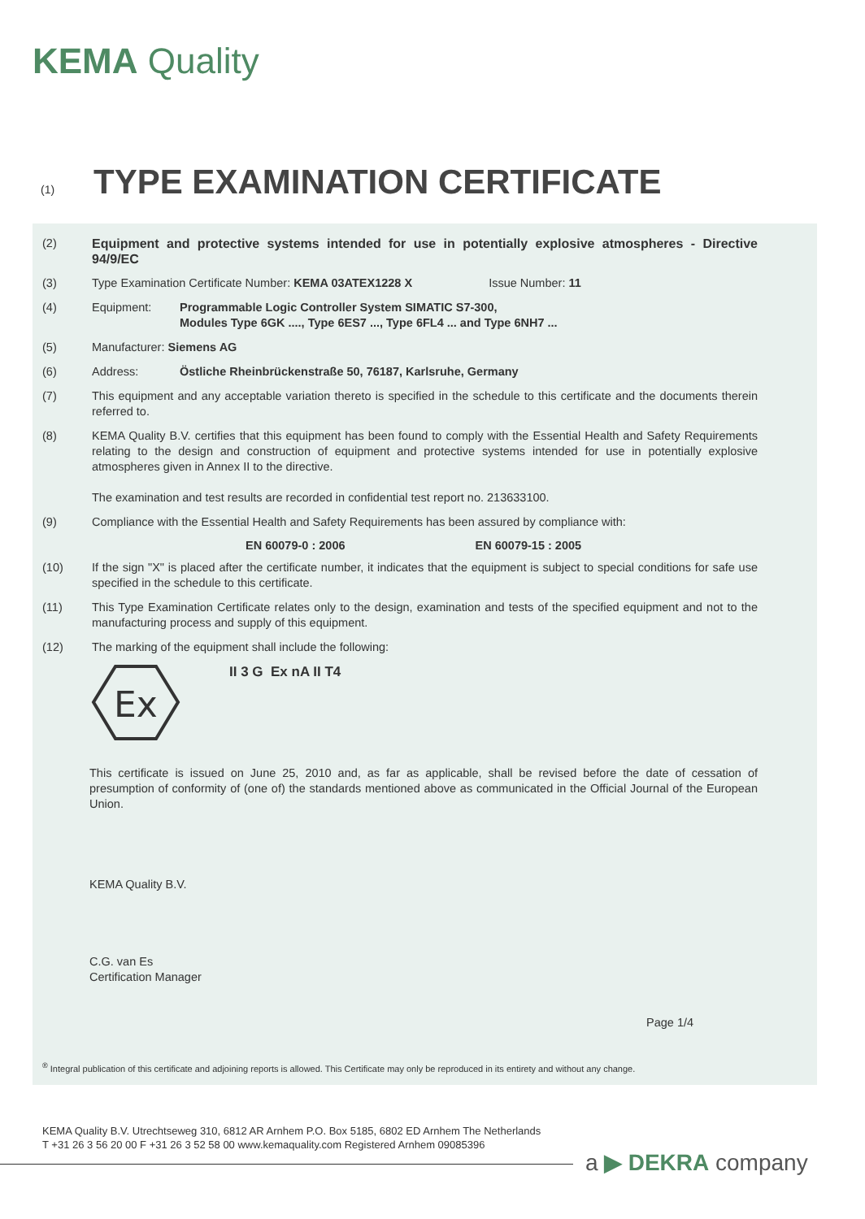KEMA Quality
(1)
TYPE EXAMINATION CERTIFICATE
(2) Equipment and protective systems intended for use in potentially explosive atmospheres - Directive 94/9/EC
(3) Type Examination Certificate Number: KEMA 03ATEX1228 X Issue Number: 11
(4) Equipment: Programmable Logic Controller System SIMATIC S7-300,
Modules Type 6GK ...., Type 6ES7 ..., Type 6FL4 ... and Type 6NH7 ...
(5) Manufacturer: Siemens AG
(6) Address: Östliche Rheinbrückenstraße 50, 76187, Karlsruhe, Germany
(7) This equipment and any acceptable variation thereto is specified in the schedule to this certificate and the documents therein referred to.
(8) KEMA Quality B.V. certifies that this equipment has been found to comply with the Essential Health and Safety Requirements relating to the design and construction of equipment and protective systems intended for use in potentially explosive atmospheres given in Annex II to the directive.
The examination and test results are recorded in confidential test report no. 213633100.
(9) Compliance with the Essential Health and Safety Requirements has been assured by compliance with:
EN 60079-0 : 2006 EN 60079-15 : 2005
(10) If the sign "X" is placed after the certificate number, it indicates that the equipment is subject to special conditions for safe use specified in the schedule to this certificate.
(11) This Type Examination Certificate relates only to the design, examination and tests of the specified equipment and not to the manufacturing process and supply of this equipment.
(12) The marking of the equipment shall include the following:
Ex
II 3 G Ex nA II T4
This certificate is issued on June 25, 2010 and, as far as applicable, shall be revised before the date of cessation of presumption of conformity of (one of) the standards mentioned above as communicated in the Official Journal of the European Union.
KEMA Quality B.V.
C.G. van Es
Certification Manager
Page 1/4
<sup>®</sup> Integral publication of this certificate and adjoining reports is allowed. This Certificate may only be reproduced in its entirety and without any change.
KEMA Quality B.V. Utrechtseweg 310, 6812 AR Arnhem P.O. Box 5185, 6802 ED Arnhem The Netherlands
T +31 26 3 56 20 00 F +31 26 3 52 58 00 www.kemaquality.com Registered Arnhem 09085396
a ▶ DEKRA company